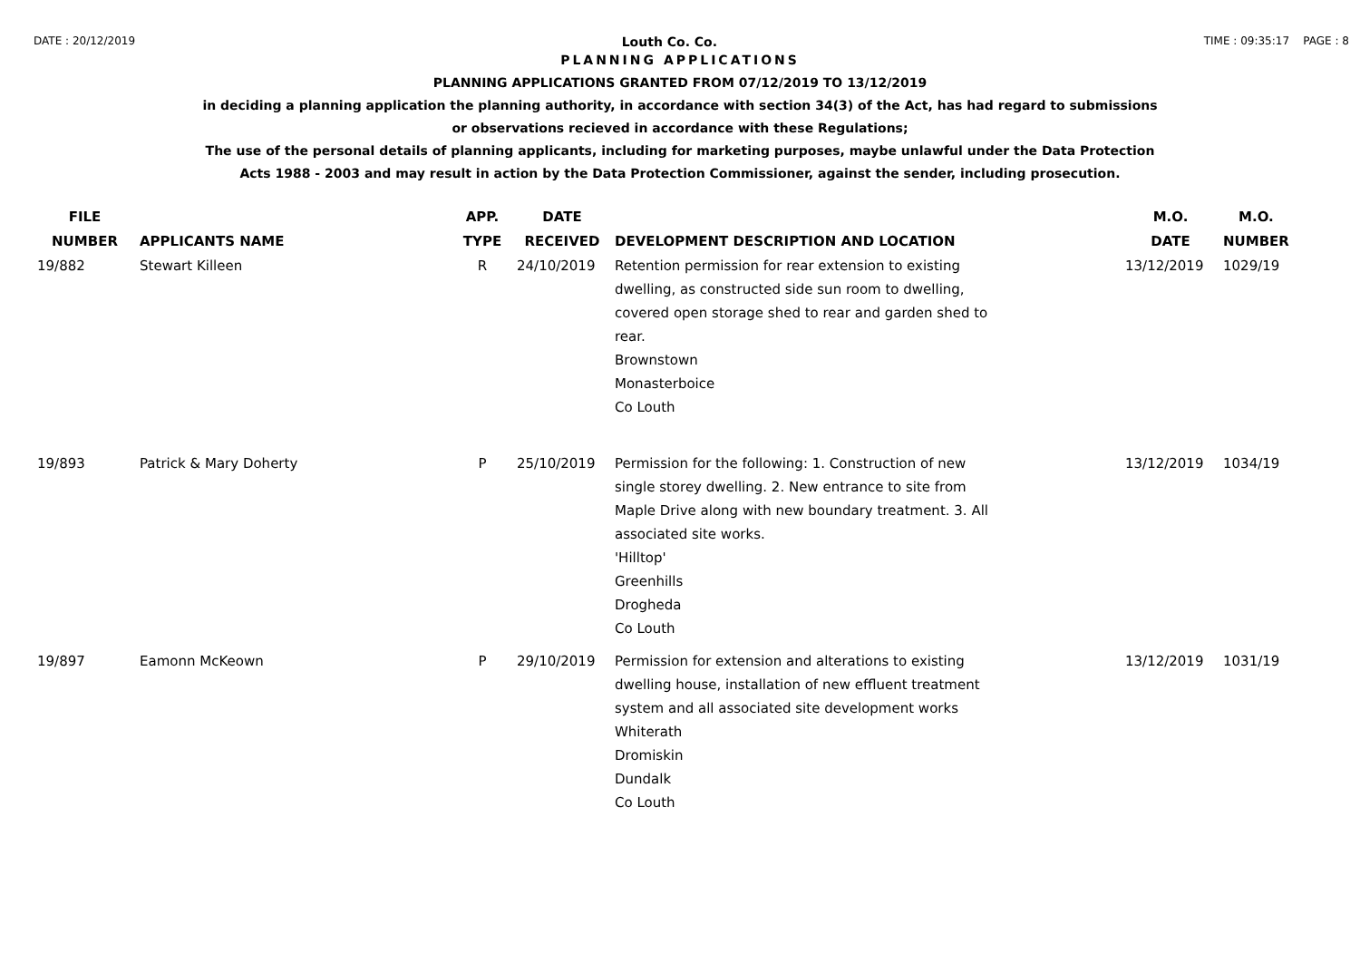DATE : 20/12/2019 Louth Co. Co. TIME : 09:35:17 PAGE : 8
PLANNING APPLICATIONS
PLANNING APPLICATIONS GRANTED FROM 07/12/2019 TO 13/12/2019
in deciding a planning application the planning authority, in accordance with section 34(3) of the Act, has had regard to submissions
or observations recieved in accordance with these Regulations;
The use of the personal details of planning applicants, including for marketing purposes, maybe unlawful under the Data Protection
Acts 1988 - 2003 and may result in action by the Data Protection Commissioner, against the sender, including prosecution.
| FILE NUMBER | APPLICANTS NAME | APP. TYPE | DATE RECEIVED | DEVELOPMENT DESCRIPTION AND LOCATION | M.O. DATE | M.O. NUMBER |
| --- | --- | --- | --- | --- | --- | --- |
| 19/882 | Stewart Killeen | R | 24/10/2019 | Retention permission for rear extension to existing dwelling, as constructed side sun room to dwelling, covered open storage shed to rear and garden shed to rear. Brownstown Monasterboice Co Louth | 13/12/2019 | 1029/19 |
| 19/893 | Patrick & Mary Doherty | P | 25/10/2019 | Permission for the following: 1. Construction of new single storey dwelling. 2. New entrance to site from Maple Drive along with new boundary treatment. 3. All associated site works. 'Hilltop' Greenhills Drogheda Co Louth | 13/12/2019 | 1034/19 |
| 19/897 | Eamonn McKeown | P | 29/10/2019 | Permission for extension and alterations to existing dwelling house, installation of new effluent treatment system and all associated site development works Whiterath Dromiskin Dundalk Co Louth | 13/12/2019 | 1031/19 |